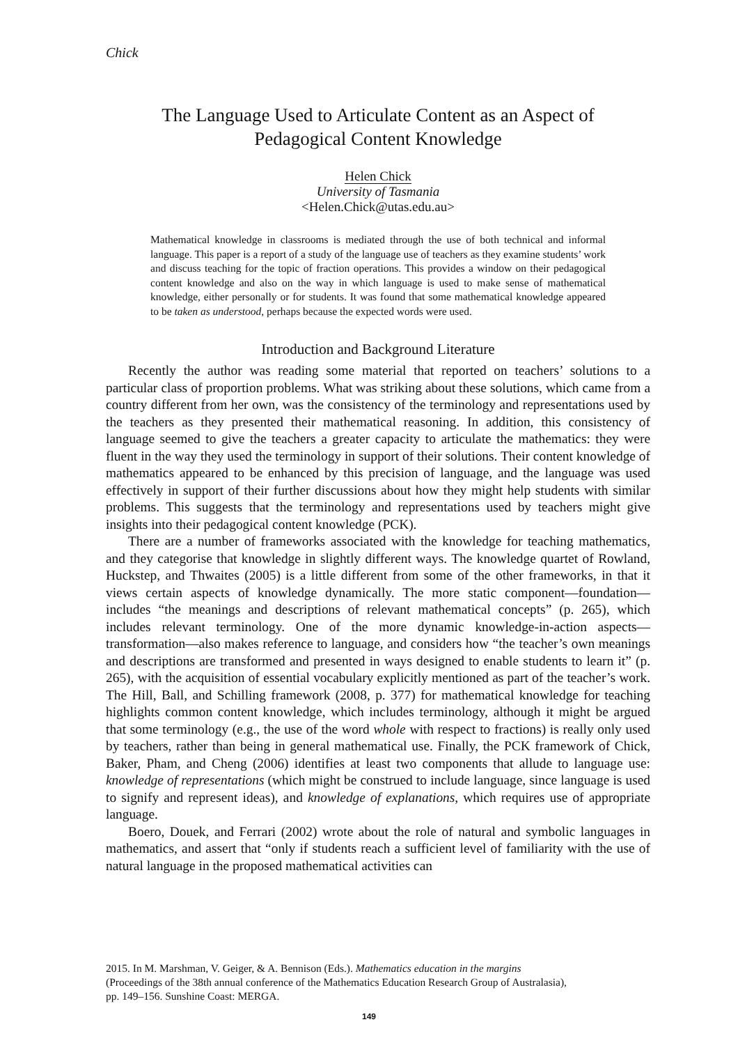Chick
The Language Used to Articulate Content as an Aspect of
Pedagogical Content Knowledge
Helen Chick
University of Tasmania
<Helen.Chick@utas.edu.au>
Mathematical knowledge in classrooms is mediated through the use of both technical and informal language. This paper is a report of a study of the language use of teachers as they examine students’ work and discuss teaching for the topic of fraction operations. This provides a window on their pedagogical content knowledge and also on the way in which language is used to make sense of mathematical knowledge, either personally or for students. It was found that some mathematical knowledge appeared to be taken as understood, perhaps because the expected words were used.
Introduction and Background Literature
Recently the author was reading some material that reported on teachers’ solutions to a particular class of proportion problems. What was striking about these solutions, which came from a country different from her own, was the consistency of the terminology and representations used by the teachers as they presented their mathematical reasoning. In addition, this consistency of language seemed to give the teachers a greater capacity to articulate the mathematics: they were fluent in the way they used the terminology in support of their solutions. Their content knowledge of mathematics appeared to be enhanced by this precision of language, and the language was used effectively in support of their further discussions about how they might help students with similar problems. This suggests that the terminology and representations used by teachers might give insights into their pedagogical content knowledge (PCK).
There are a number of frameworks associated with the knowledge for teaching mathematics, and they categorise that knowledge in slightly different ways. The knowledge quartet of Rowland, Huckstep, and Thwaites (2005) is a little different from some of the other frameworks, in that it views certain aspects of knowledge dynamically. The more static component—foundation—includes “the meanings and descriptions of relevant mathematical concepts” (p. 265), which includes relevant terminology. One of the more dynamic knowledge-in-action aspects—transformation—also makes reference to language, and considers how “the teacher’s own meanings and descriptions are transformed and presented in ways designed to enable students to learn it” (p. 265), with the acquisition of essential vocabulary explicitly mentioned as part of the teacher’s work. The Hill, Ball, and Schilling framework (2008, p. 377) for mathematical knowledge for teaching highlights common content knowledge, which includes terminology, although it might be argued that some terminology (e.g., the use of the word whole with respect to fractions) is really only used by teachers, rather than being in general mathematical use. Finally, the PCK framework of Chick, Baker, Pham, and Cheng (2006) identifies at least two components that allude to language use: knowledge of representations (which might be construed to include language, since language is used to signify and represent ideas), and knowledge of explanations, which requires use of appropriate language.
Boero, Douek, and Ferrari (2002) wrote about the role of natural and symbolic languages in mathematics, and assert that “only if students reach a sufficient level of familiarity with the use of natural language in the proposed mathematical activities can
2015. In M. Marshman, V. Geiger, & A. Bennison (Eds.). Mathematics education in the margins
(Proceedings of the 38th annual conference of the Mathematics Education Research Group of Australasia),
pp. 149–156. Sunshine Coast: MERGA.
149